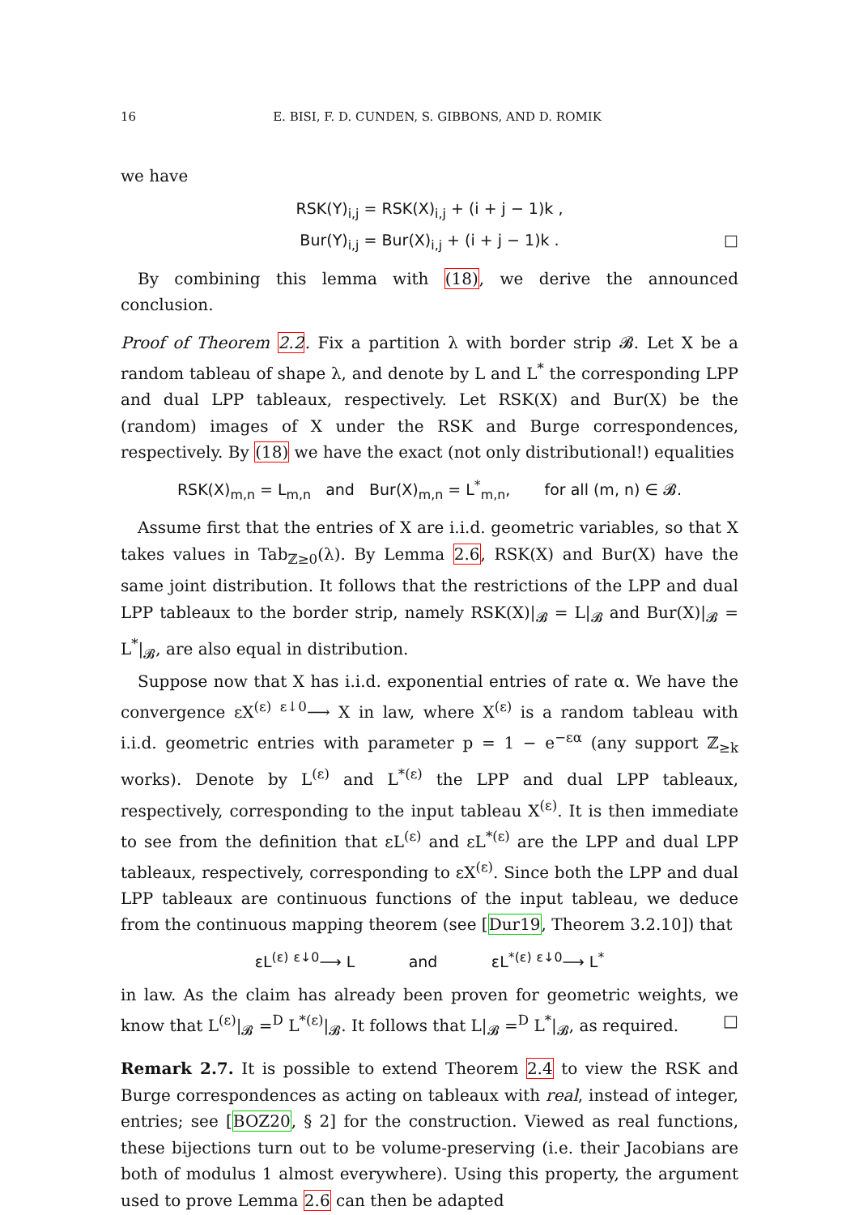16 E. BISI, F. D. CUNDEN, S. GIBBONS, AND D. ROMIK
we have
RSK(Y)<sub>i,j</sub> = RSK(X)<sub>i,j</sub> + (i + j − 1)k ,
Bur(Y)<sub>i,j</sub> = Bur(X)<sub>i,j</sub> + (i + j − 1)k . □
By combining this lemma with (18), we derive the announced conclusion.
Proof of Theorem 2.2. Fix a partition λ with border strip 𝓑. Let X be a random tableau of shape λ, and denote by L and L<sup>*</sup> the corresponding LPP and dual LPP tableaux, respectively. Let RSK(X) and Bur(X) be the (random) images of X under the RSK and Burge correspondences, respectively. By (18) we have the exact (not only distributional!) equalities
RSK(X)<sub>m,n</sub> = L<sub>m,n</sub> and Bur(X)<sub>m,n</sub> = L<sup>*</sup><sub>m,n</sub>, for all (m, n) ∈ 𝓑.
Assume first that the entries of X are i.i.d. geometric variables, so that X takes values in Tab<sub>ℤ≥0</sub>(λ). By Lemma 2.6, RSK(X) and Bur(X) have the same joint distribution. It follows that the restrictions of the LPP and dual LPP tableaux to the border strip, namely RSK(X)|<sub>𝓑</sub> = L|<sub>𝓑</sub> and Bur(X)|<sub>𝓑</sub> = L<sup>*</sup>|<sub>𝓑</sub>, are also equal in distribution.
Suppose now that X has i.i.d. exponential entries of rate α. We have the convergence εX<sup>(ε)</sup> <sup>ε↓0</sup>⟶ X in law, where X<sup>(ε)</sup> is a random tableau with i.i.d. geometric entries with parameter p = 1 − e<sup>−εα</sup> (any support ℤ<sub>≥k</sub> works). Denote by L<sup>(ε)</sup> and L<sup>*(ε)</sup> the LPP and dual LPP tableaux, respectively, corresponding to the input tableau X<sup>(ε)</sup>. It is then immediate to see from the definition that εL<sup>(ε)</sup> and εL<sup>*(ε)</sup> are the LPP and dual LPP tableaux, respectively, corresponding to εX<sup>(ε)</sup>. Since both the LPP and dual LPP tableaux are continuous functions of the input tableau, we deduce from the continuous mapping theorem (see [Dur19, Theorem 3.2.10]) that
εL<sup>(ε)</sup> <sup>ε↓0</sup>⟶ L and εL<sup>*(ε)</sup> <sup>ε↓0</sup>⟶ L<sup>*</sup>
in law. As the claim has already been proven for geometric weights, we know that L<sup>(ε)</sup>|<sub>𝓑</sub> =<sup>D</sup> L<sup>*(ε)</sup>|<sub>𝓑</sub>. It follows that L|<sub>𝓑</sub> =<sup>D</sup> L<sup>*</sup>|<sub>𝓑</sub>, as required. □
Remark 2.7. It is possible to extend Theorem 2.4 to view the RSK and Burge correspondences as acting on tableaux with real, instead of integer, entries; see [BOZ20, § 2] for the construction. Viewed as real functions, these bijections turn out to be volume-preserving (i.e. their Jacobians are both of modulus 1 almost everywhere). Using this property, the argument used to prove Lemma 2.6 can then be adapted